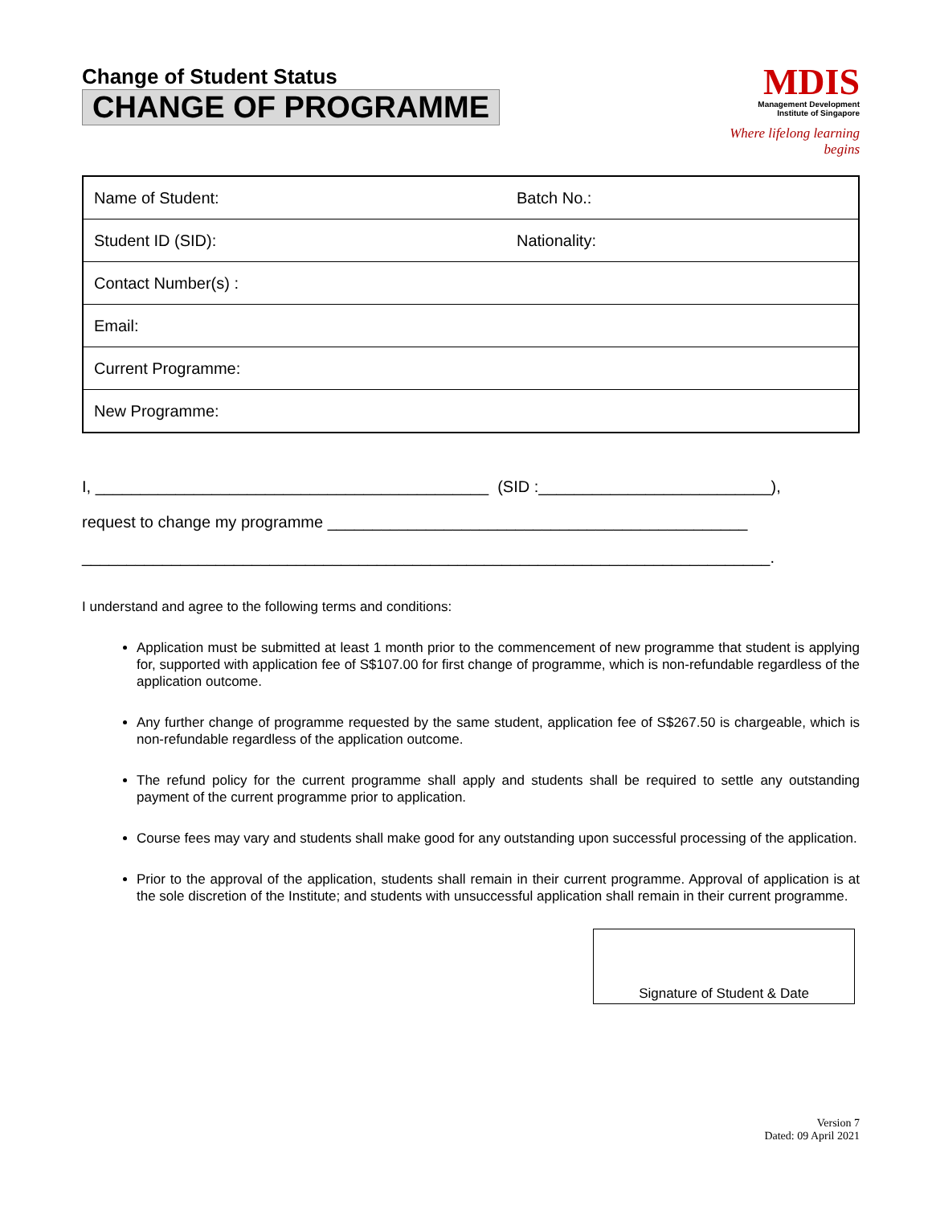Change of Student Status
CHANGE OF PROGRAMME
MDIS
Management Development
Institute of Singapore
Where lifelong learning begins
| Name of Student: | Batch No.: |
| Student ID (SID): | Nationality: |
| Contact Number(s) : | |
| Email: | |
| Current Programme: | |
| New Programme: | |
I, ____________________________________________ (SID :__________________________),
request to change my programme _______________________________________________
_____________________________________________________________________________.
I understand and agree to the following terms and conditions:
Application must be submitted at least 1 month prior to the commencement of new programme that student is applying for, supported with application fee of S$107.00 for first change of programme, which is non-refundable regardless of the application outcome.
Any further change of programme requested by the same student, application fee of S$267.50 is chargeable, which is non-refundable regardless of the application outcome.
The refund policy for the current programme shall apply and students shall be required to settle any outstanding payment of the current programme prior to application.
Course fees may vary and students shall make good for any outstanding upon successful processing of the application.
Prior to the approval of the application, students shall remain in their current programme. Approval of application is at the sole discretion of the Institute; and students with unsuccessful application shall remain in their current programme.
Signature of Student & Date
Version 7
Dated: 09 April 2021